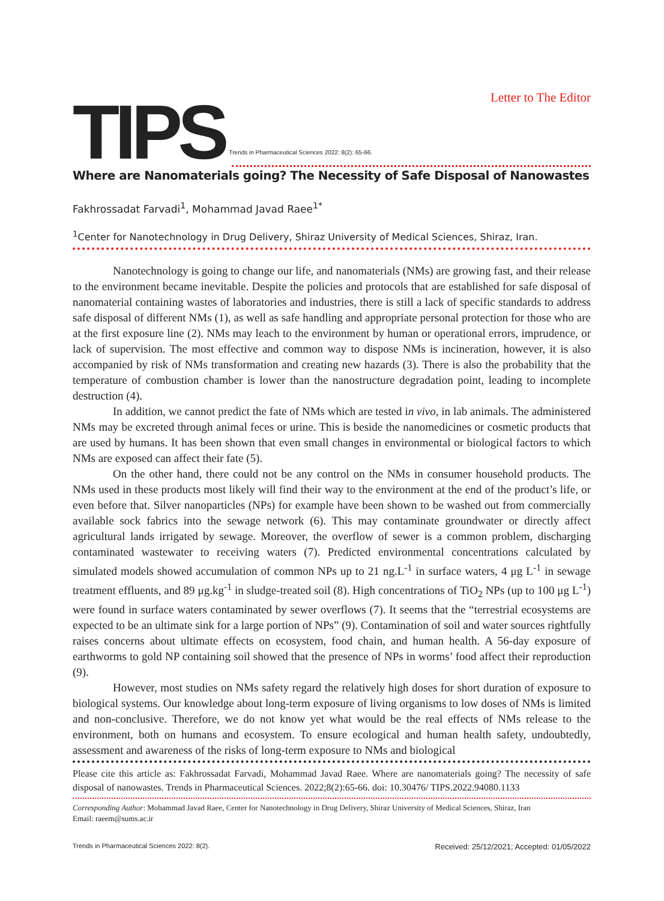Letter to The Editor
TIPS Trends in Pharmaceutical Sciences 2022: 8(2): 65-66.
Where are Nanomaterials going? The Necessity of Safe Disposal of Nanowastes
Fakhrossadat Farvadi<sup>1</sup>, Mohammad Javad Raee<sup>1*</sup>
<sup>1</sup> Center for Nanotechnology in Drug Delivery, Shiraz University of Medical Sciences, Shiraz, Iran.
Nanotechnology is going to change our life, and nanomaterials (NMs) are growing fast, and their release to the environment became inevitable. Despite the policies and protocols that are established for safe disposal of nanomaterial containing wastes of laboratories and industries, there is still a lack of specific standards to address safe disposal of different NMs (1), as well as safe handling and appropriate personal protection for those who are at the first exposure line (2). NMs may leach to the environment by human or operational errors, imprudence, or lack of supervision. The most effective and common way to dispose NMs is incineration, however, it is also accompanied by risk of NMs transformation and creating new hazards (3). There is also the probability that the temperature of combustion chamber is lower than the nanostructure degradation point, leading to incomplete destruction (4).
In addition, we cannot predict the fate of NMs which are tested in vivo, in lab animals. The administered NMs may be excreted through animal feces or urine. This is beside the nanomedicines or cosmetic products that are used by humans. It has been shown that even small changes in environmental or biological factors to which NMs are exposed can affect their fate (5).
On the other hand, there could not be any control on the NMs in consumer household products. The NMs used in these products most likely will find their way to the environment at the end of the product’s life, or even before that. Silver nanoparticles (NPs) for example have been shown to be washed out from commercially available sock fabrics into the sewage network (6). This may contaminate groundwater or directly affect agricultural lands irrigated by sewage. Moreover, the overflow of sewer is a common problem, discharging contaminated wastewater to receiving waters (7). Predicted environmental concentrations calculated by simulated models showed accumulation of common NPs up to 21 ng.L<sup>-1</sup> in surface waters, 4 μg L<sup>-1</sup> in sewage treatment effluents, and 89 μg.kg<sup>-1</sup> in sludge-treated soil (8). High concentrations of TiO<sub>2</sub> NPs (up to 100 μg L<sup>-1</sup>) were found in surface waters contaminated by sewer overflows (7). It seems that the “terrestrial ecosystems are expected to be an ultimate sink for a large portion of NPs” (9). Contamination of soil and water sources rightfully raises concerns about ultimate effects on ecosystem, food chain, and human health. A 56-day exposure of earthworms to gold NP containing soil showed that the presence of NPs in worms’ food affect their reproduction (9).
However, most studies on NMs safety regard the relatively high doses for short duration of exposure to biological systems. Our knowledge about long-term exposure of living organisms to low doses of NMs is limited and non-conclusive. Therefore, we do not know yet what would be the real effects of NMs release to the environment, both on humans and ecosystem. To ensure ecological and human health safety, undoubtedly, assessment and awareness of the risks of long-term exposure to NMs and biological
Please cite this article as: Fakhrossadat Farvadi, Mohammad Javad Raee. Where are nanomaterials going? The necessity of safe disposal of nanowastes. Trends in Pharmaceutical Sciences. 2022;8(2):65-66. doi: 10.30476/ TIPS.2022.94080.1133
Corresponding Author: Mohammad Javad Raee, Center for Nanotechnology in Drug Delivery, Shiraz University of Medical Sciences, Shiraz, Iran
Email: raeem@sums.ac.ir
Trends in Pharmaceutical Sciences 2022: 8(2). Received: 25/12/2021; Accepted: 01/05/2022